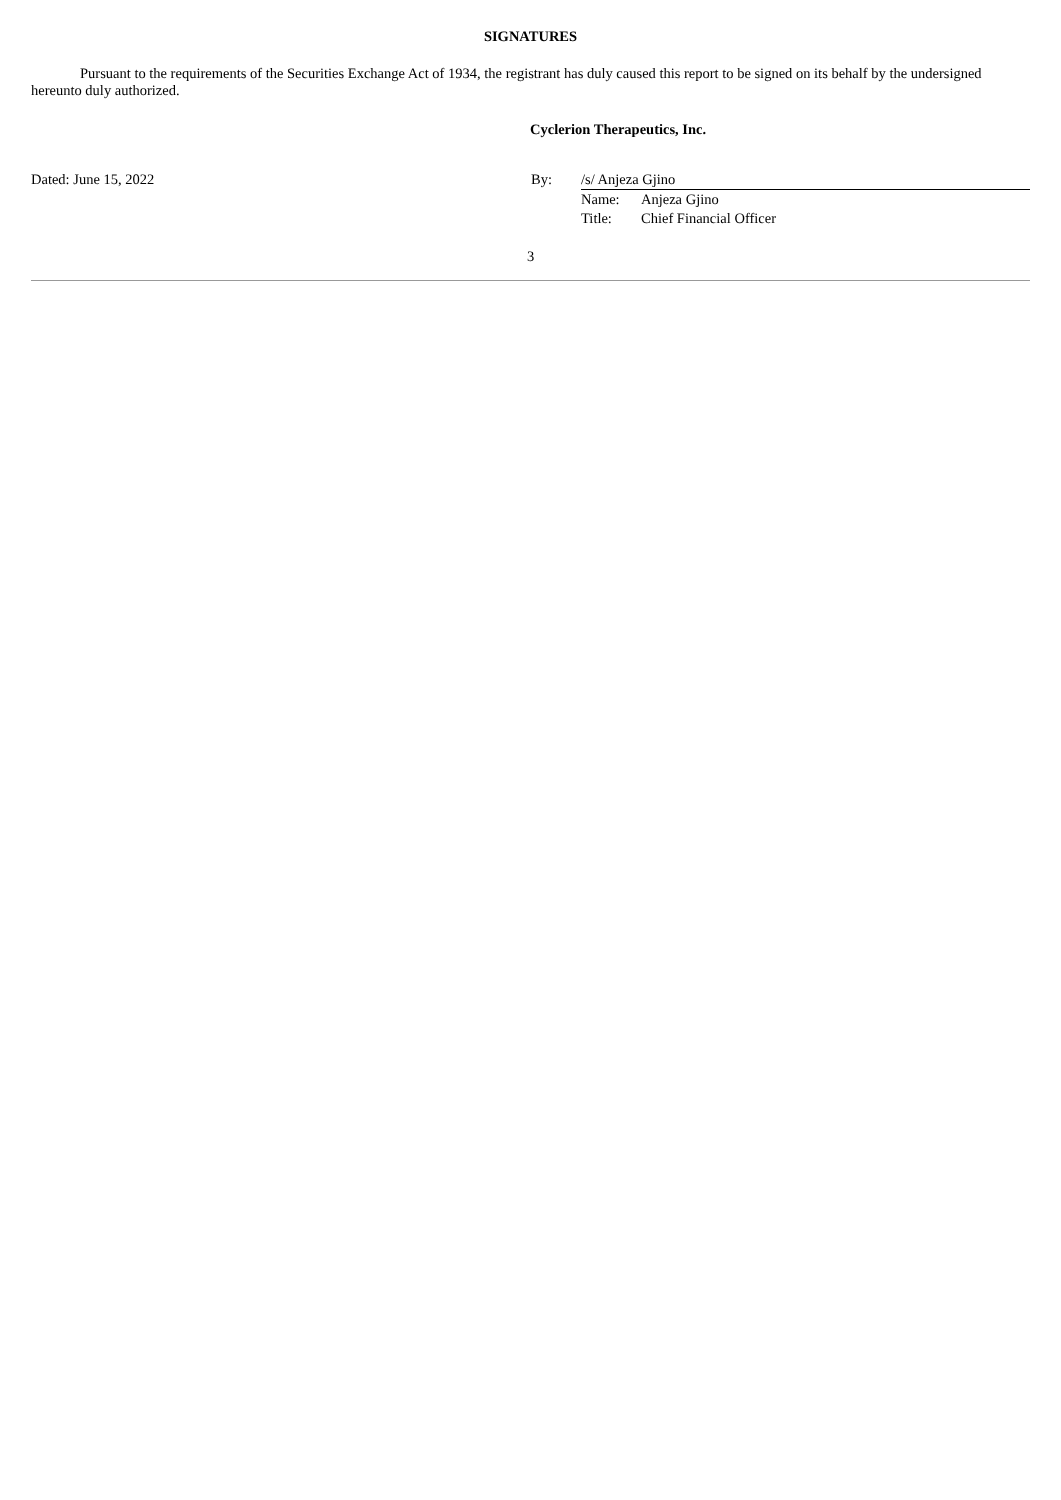SIGNATURES
Pursuant to the requirements of the Securities Exchange Act of 1934, the registrant has duly caused this report to be signed on its behalf by the undersigned hereunto duly authorized.
Cyclerion Therapeutics, Inc.
Dated: June 15, 2022 By: /s/ Anjeza Gjino
Name: Anjeza Gjino
Title: Chief Financial Officer
3